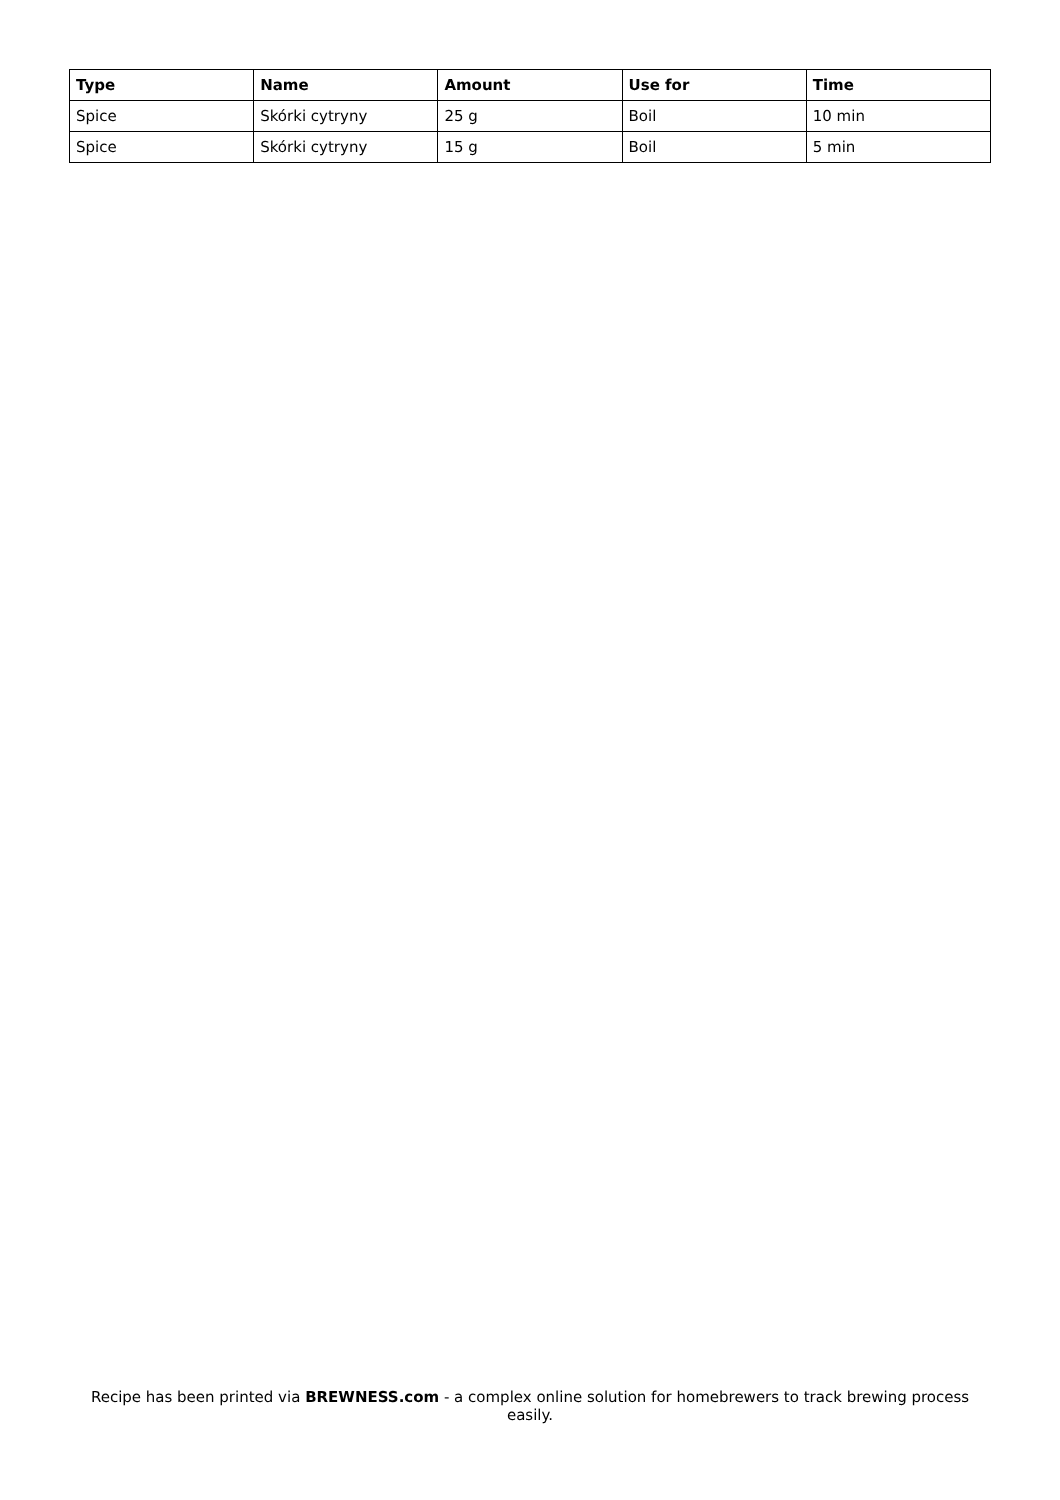| Type | Name | Amount | Use for | Time |
| --- | --- | --- | --- | --- |
| Spice | Skórki cytryny | 25 g | Boil | 10 min |
| Spice | Skórki cytryny | 15 g | Boil | 5 min |
Recipe has been printed via BREWNESS.com - a complex online solution for homebrewers to track brewing process easily.